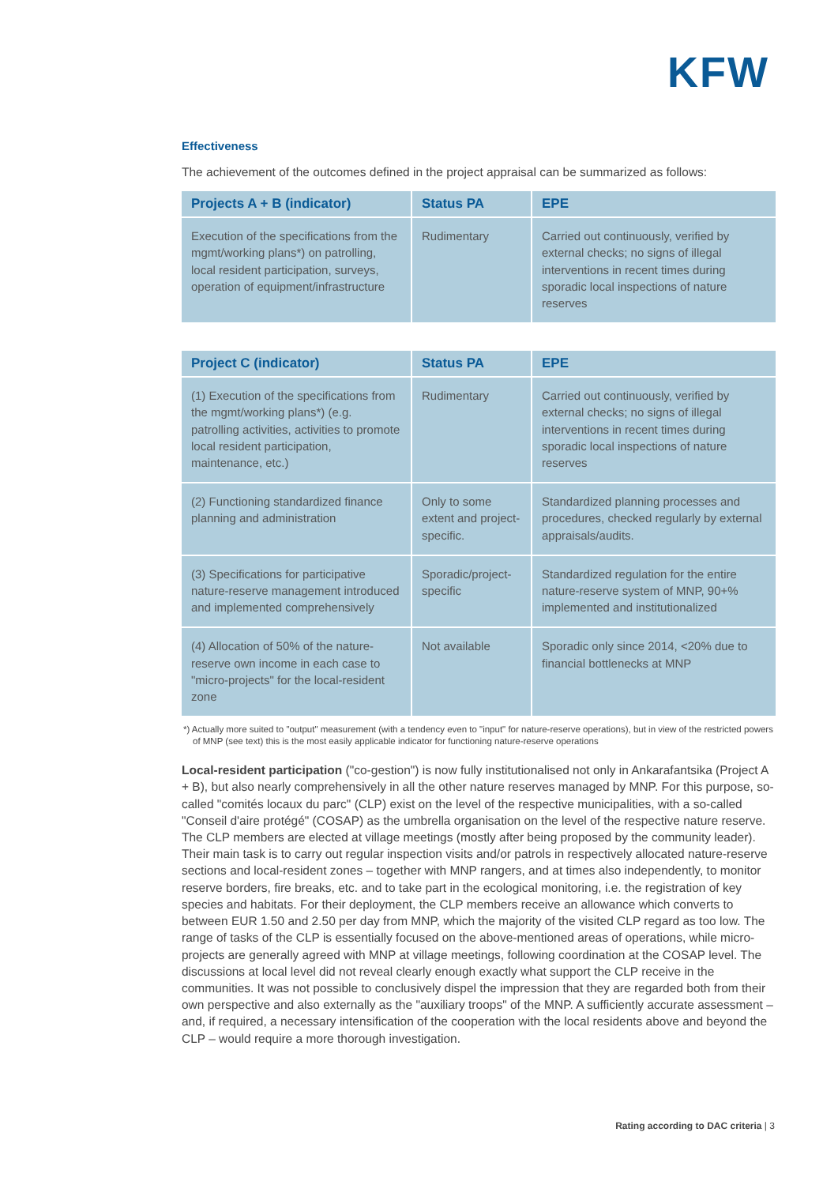KFW
Effectiveness
The achievement of the outcomes defined in the project appraisal can be summarized as follows:
| Projects A + B (indicator) | Status PA | EPE |
| --- | --- | --- |
| Execution of the specifications from the mgmt/working plans*) on patrolling, local resident participation, surveys, operation of equipment/infrastructure | Rudimentary | Carried out continuously, verified by external checks; no signs of illegal interventions in recent times during sporadic local inspections of nature reserves |
| Project C (indicator) | Status PA | EPE |
| --- | --- | --- |
| (1) Execution of the specifications from the mgmt/working plans*) (e.g. patrolling activities, activities to promote local resident participation, maintenance, etc.) | Rudimentary | Carried out continuously, verified by external checks; no signs of illegal interventions in recent times during sporadic local inspections of nature reserves |
| (2) Functioning standardized finance planning and administration | Only to some extent and project-specific. | Standardized planning processes and procedures, checked regularly by external appraisals/audits. |
| (3) Specifications for participative nature-reserve management introduced and implemented comprehensively | Sporadic/project-specific | Standardized regulation for the entire nature-reserve system of MNP, 90+% implemented and institutionalized |
| (4) Allocation of 50% of the nature-reserve own income in each case to "micro-projects" for the local-resident zone | Not available | Sporadic only since 2014, <20% due to financial bottlenecks at MNP |
*) Actually more suited to "output" measurement (with a tendency even to "input" for nature-reserve operations), but in view of the restricted powers of MNP (see text) this is the most easily applicable indicator for functioning nature-reserve operations
Local-resident participation ("co-gestion") is now fully institutionalised not only in Ankarafantsika (Project A + B), but also nearly comprehensively in all the other nature reserves managed by MNP. For this purpose, so-called "comités locaux du parc" (CLP) exist on the level of the respective municipalities, with a so-called "Conseil d'aire protégé" (COSAP) as the umbrella organisation on the level of the respective nature reserve. The CLP members are elected at village meetings (mostly after being proposed by the community leader). Their main task is to carry out regular inspection visits and/or patrols in respectively allocated nature-reserve sections and local-resident zones – together with MNP rangers, and at times also independently, to monitor reserve borders, fire breaks, etc. and to take part in the ecological monitoring, i.e. the registration of key species and habitats. For their deployment, the CLP members receive an allowance which converts to between EUR 1.50 and 2.50 per day from MNP, which the majority of the visited CLP regard as too low. The range of tasks of the CLP is essentially focused on the above-mentioned areas of operations, while micro-projects are generally agreed with MNP at village meetings, following coordination at the COSAP level. The discussions at local level did not reveal clearly enough exactly what support the CLP receive in the communities. It was not possible to conclusively dispel the impression that they are regarded both from their own perspective and also externally as the "auxiliary troops" of the MNP. A sufficiently accurate assessment – and, if required, a necessary intensification of the cooperation with the local residents above and beyond the CLP – would require a more thorough investigation.
Rating according to DAC criteria | 3